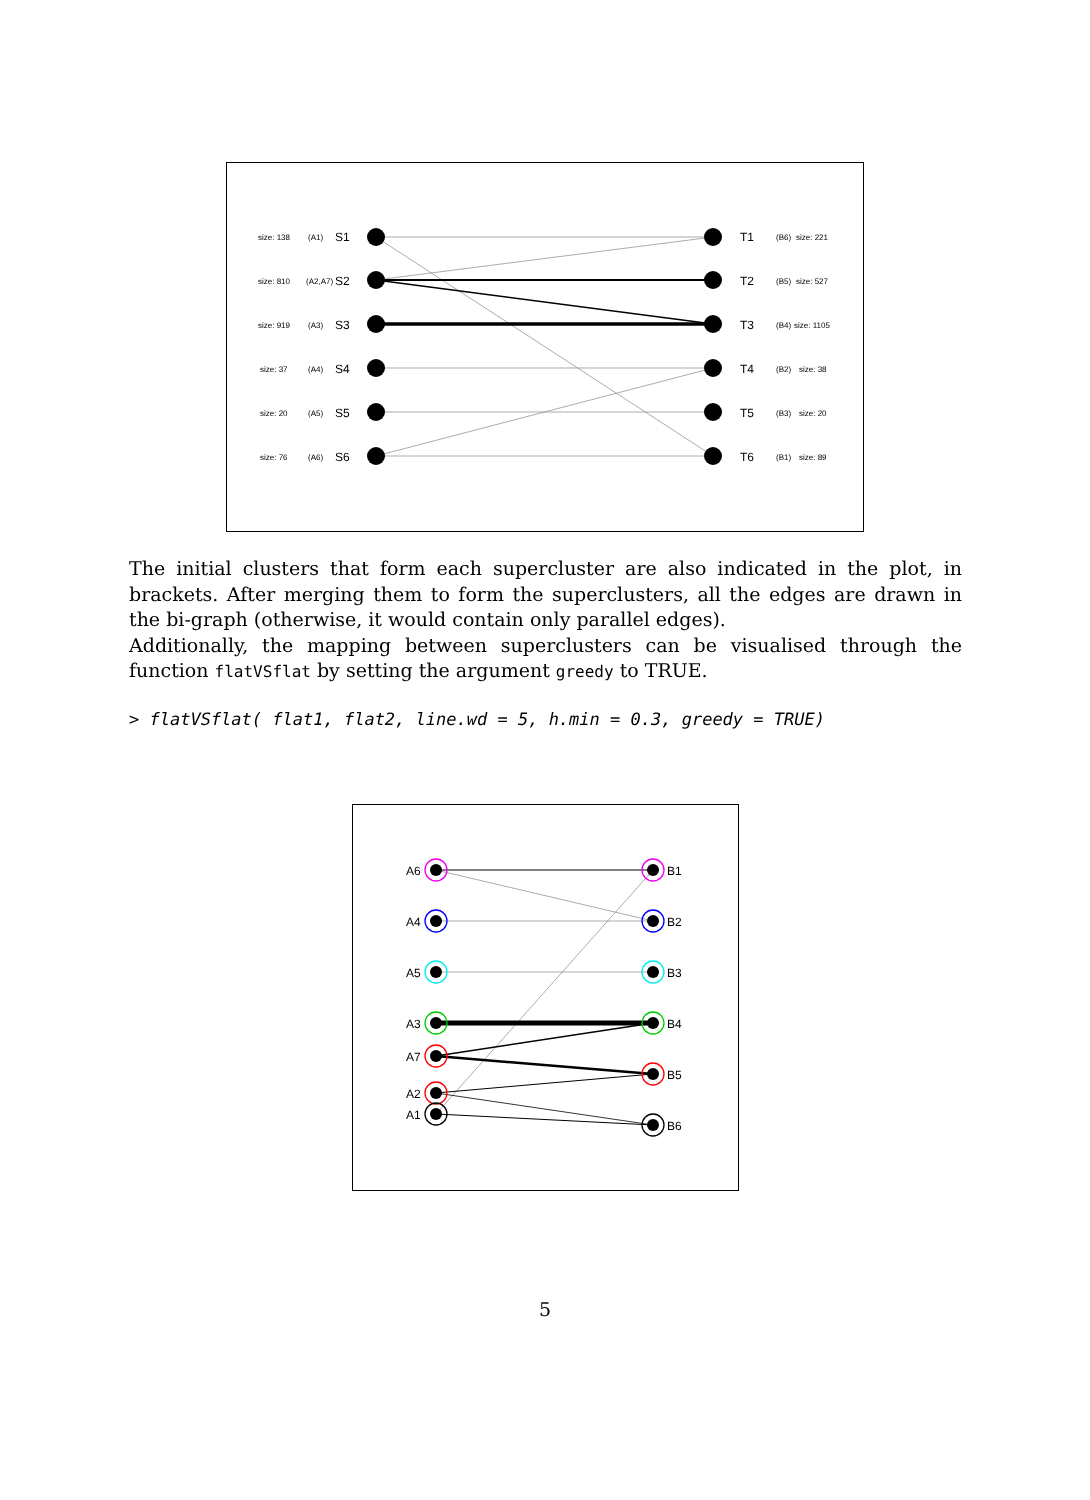S1
S2
S3
S4
S5
S6
T1
T2
T3
T4
T5
T6
size: 138
size: 810
size: 919
size: 37
size: 20
size: 76
(A1)
(A2,A7)
(A3)
(A4)
(A5)
(A6)
(B6)
(B5)
(B4)
(B2)
(B3)
(B1)
size: 221
size: 527
size: 1105
size: 38
size: 20
size: 89
The initial clusters that form each supercluster are also indicated in the plot, in brackets. After merging them to form the superclusters, all the edges are drawn in the bi-graph (otherwise, it would contain only parallel edges).
Additionally, the mapping between superclusters can be visualised through the function flatVSflat by setting the argument greedy to TRUE.
> flatVSflat( flat1, flat2, line.wd = 5, h.min = 0.3, greedy = TRUE)
A6
A4
A5
A3
A7
A2
A1
B1
B2
B3
B4
B5
B6
5